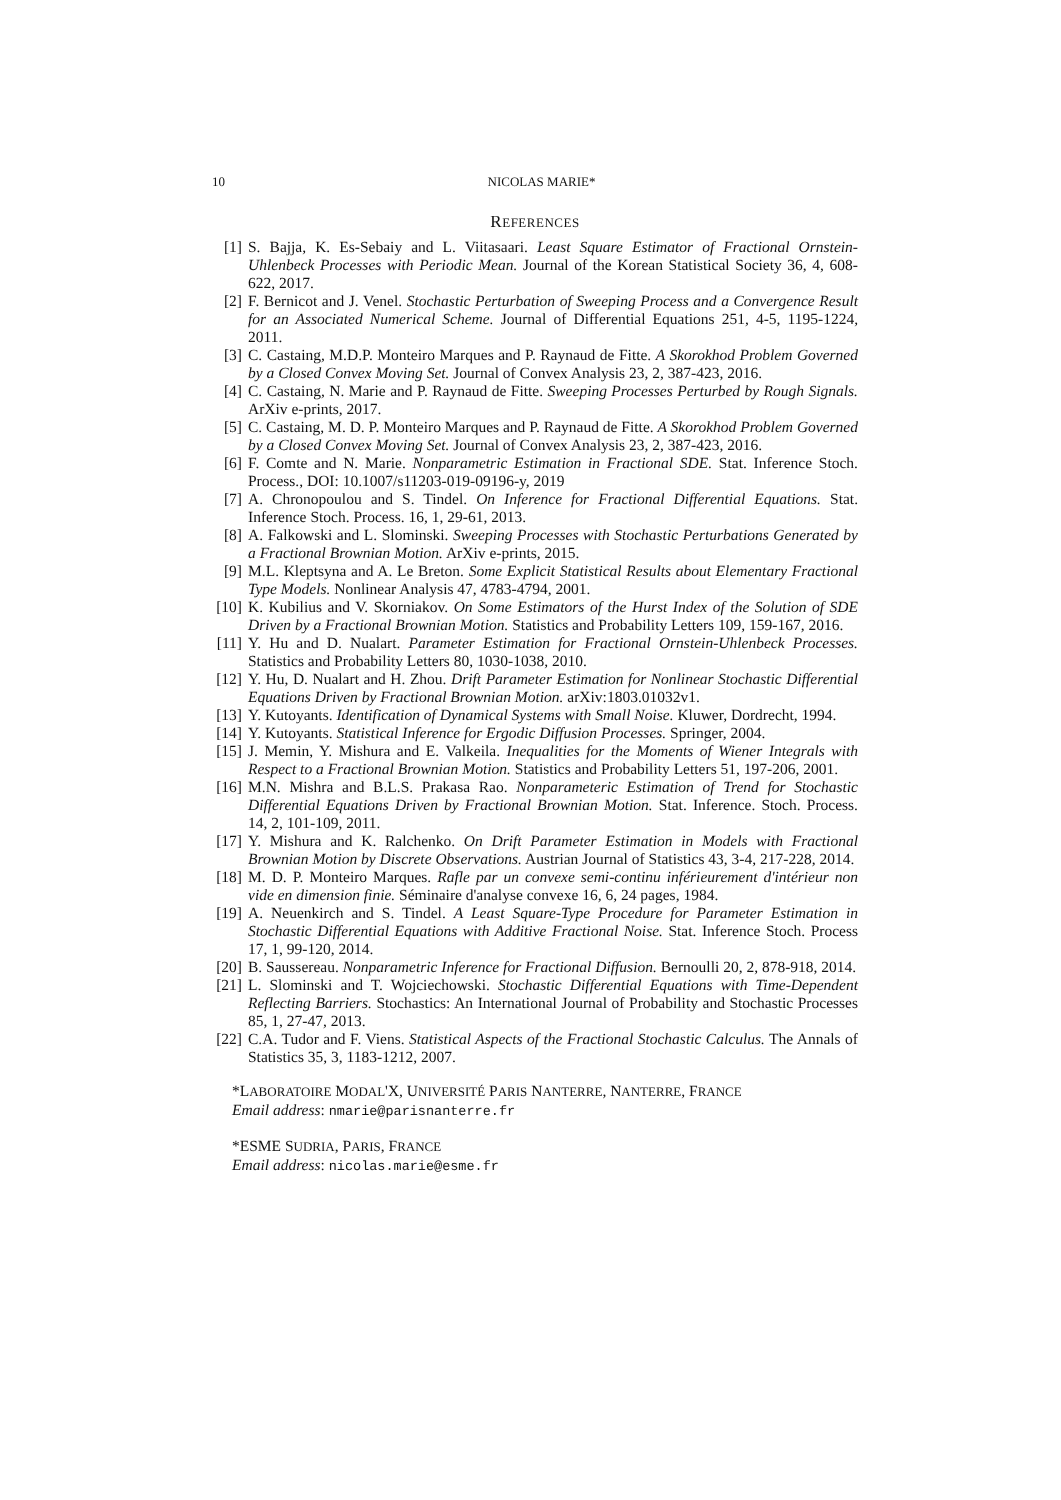10 NICOLAS MARIE*
REFERENCES
[1] S. Bajja, K. Es-Sebaiy and L. Viitasaari. Least Square Estimator of Fractional Ornstein-Uhlenbeck Processes with Periodic Mean. Journal of the Korean Statistical Society 36, 4, 608-622, 2017.
[2] F. Bernicot and J. Venel. Stochastic Perturbation of Sweeping Process and a Convergence Result for an Associated Numerical Scheme. Journal of Differential Equations 251, 4-5, 1195-1224, 2011.
[3] C. Castaing, M.D.P. Monteiro Marques and P. Raynaud de Fitte. A Skorokhod Problem Governed by a Closed Convex Moving Set. Journal of Convex Analysis 23, 2, 387-423, 2016.
[4] C. Castaing, N. Marie and P. Raynaud de Fitte. Sweeping Processes Perturbed by Rough Signals. ArXiv e-prints, 2017.
[5] C. Castaing, M. D. P. Monteiro Marques and P. Raynaud de Fitte. A Skorokhod Problem Governed by a Closed Convex Moving Set. Journal of Convex Analysis 23, 2, 387-423, 2016.
[6] F. Comte and N. Marie. Nonparametric Estimation in Fractional SDE. Stat. Inference Stoch. Process., DOI: 10.1007/s11203-019-09196-y, 2019
[7] A. Chronopoulou and S. Tindel. On Inference for Fractional Differential Equations. Stat. Inference Stoch. Process. 16, 1, 29-61, 2013.
[8] A. Falkowski and L. Slominski. Sweeping Processes with Stochastic Perturbations Generated by a Fractional Brownian Motion. ArXiv e-prints, 2015.
[9] M.L. Kleptsyna and A. Le Breton. Some Explicit Statistical Results about Elementary Fractional Type Models. Nonlinear Analysis 47, 4783-4794, 2001.
[10] K. Kubilius and V. Skorniakov. On Some Estimators of the Hurst Index of the Solution of SDE Driven by a Fractional Brownian Motion. Statistics and Probability Letters 109, 159-167, 2016.
[11] Y. Hu and D. Nualart. Parameter Estimation for Fractional Ornstein-Uhlenbeck Processes. Statistics and Probability Letters 80, 1030-1038, 2010.
[12] Y. Hu, D. Nualart and H. Zhou. Drift Parameter Estimation for Nonlinear Stochastic Differential Equations Driven by Fractional Brownian Motion. arXiv:1803.01032v1.
[13] Y. Kutoyants. Identification of Dynamical Systems with Small Noise. Kluwer, Dordrecht, 1994.
[14] Y. Kutoyants. Statistical Inference for Ergodic Diffusion Processes. Springer, 2004.
[15] J. Memin, Y. Mishura and E. Valkeila. Inequalities for the Moments of Wiener Integrals with Respect to a Fractional Brownian Motion. Statistics and Probability Letters 51, 197-206, 2001.
[16] M.N. Mishra and B.L.S. Prakasa Rao. Nonparameteric Estimation of Trend for Stochastic Differential Equations Driven by Fractional Brownian Motion. Stat. Inference. Stoch. Process. 14, 2, 101-109, 2011.
[17] Y. Mishura and K. Ralchenko. On Drift Parameter Estimation in Models with Fractional Brownian Motion by Discrete Observations. Austrian Journal of Statistics 43, 3-4, 217-228, 2014.
[18] M. D. P. Monteiro Marques. Rafle par un convexe semi-continu inférieurement d'intérieur non vide en dimension finie. Séminaire d'analyse convexe 16, 6, 24 pages, 1984.
[19] A. Neuenkirch and S. Tindel. A Least Square-Type Procedure for Parameter Estimation in Stochastic Differential Equations with Additive Fractional Noise. Stat. Inference Stoch. Process 17, 1, 99-120, 2014.
[20] B. Saussereau. Nonparametric Inference for Fractional Diffusion. Bernoulli 20, 2, 878-918, 2014.
[21] L. Slominski and T. Wojciechowski. Stochastic Differential Equations with Time-Dependent Reflecting Barriers. Stochastics: An International Journal of Probability and Stochastic Processes 85, 1, 27-47, 2013.
[22] C.A. Tudor and F. Viens. Statistical Aspects of the Fractional Stochastic Calculus. The Annals of Statistics 35, 3, 1183-1212, 2007.
*LABORATOIRE MODAL'X, UNIVERSITÉ PARIS NANTERRE, NANTERRE, FRANCE
Email address: nmarie@parisnanterre.fr
*ESME SUDRIA, PARIS, FRANCE
Email address: nicolas.marie@esme.fr